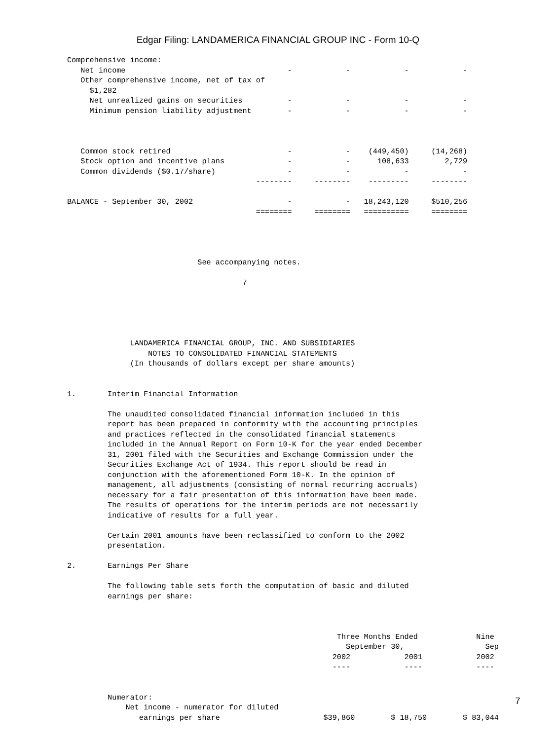Edgar Filing: LANDAMERICA FINANCIAL GROUP INC - Form 10-Q
Comprehensive income:
   Net income                                    -            -            -            -
   Other comprehensive income, net of tax of
     $1,282
     Net unrealized gains on securities          -            -            -            -
     Minimum pension liability adjustment        -            -            -            -



   Common stock retired                          -            -    (449,450)     (14,268)
   Stock option and incentive plans              -            -      108,633        2,729
   Common dividends ($0.17/share)                -            -            -            -
                                          --------     --------    ---------     --------

BALANCE - September 30, 2002                     -            -   18,243,120     $510,256
                                          ========     ========   ==========     ========




                             See accompanying notes.

                                       7





              LANDAMERICA FINANCIAL GROUP, INC. AND SUBSIDIARIES
                  NOTES TO CONSOLIDATED FINANCIAL STATEMENTS
              (In thousands of dollars except per share amounts)


1.       Interim Financial Information

         The unaudited consolidated financial information included in this
         report has been prepared in conformity with the accounting principles
         and practices reflected in the consolidated financial statements
         included in the Annual Report on Form 10-K for the year ended December
         31, 2001 filed with the Securities and Exchange Commission under the
         Securities Exchange Act of 1934. This report should be read in
         conjunction with the aforementioned Form 10-K. In the opinion of
         management, all adjustments (consisting of normal recurring accruals)
         necessary for a fair presentation of this information have been made.
         The results of operations for the interim periods are not necessarily
         indicative of results for a full year.

         Certain 2001 amounts have been reclassified to conform to the 2002
         presentation.

2.       Earnings Per Share

         The following table sets forth the computation of basic and diluted
         earnings per share:



                                                            Three Months Ended             Nine
                                                              September 30,                  Sep
                                                           2002            2001            2002
                                                           ----            ----            ----


         Numerator:
             Net income - numerator for diluted
                earnings per share                       $39,860        $ 18,750        $ 83,044
7